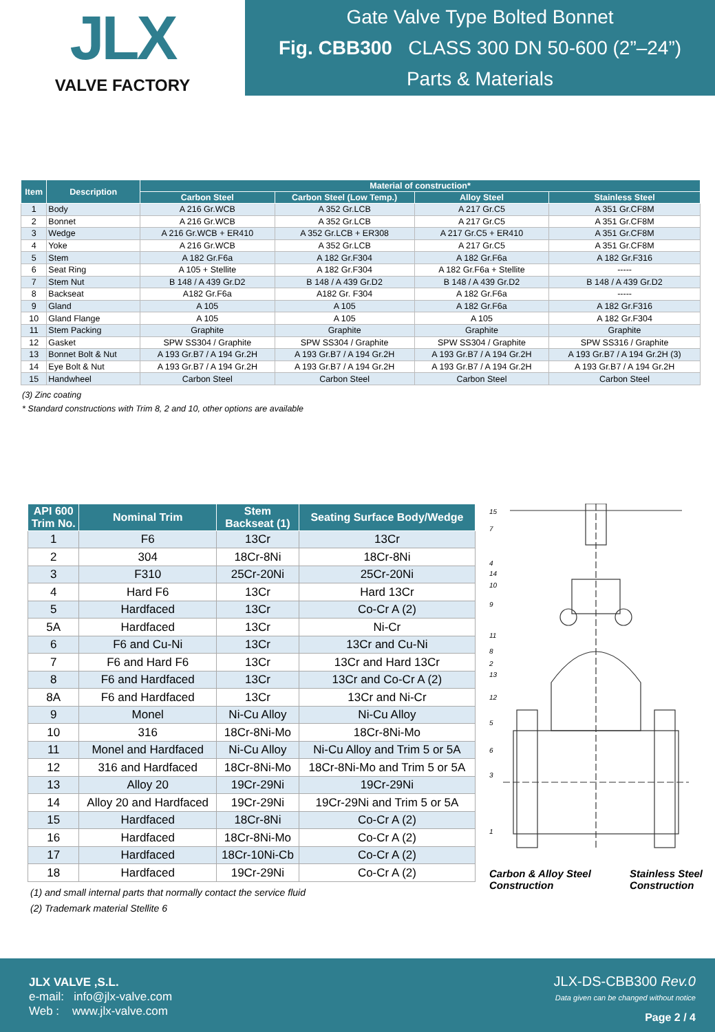JLX
VALVE FACTORY
Gate Valve Type Bolted Bonnet
Fig. CBB300 CLASS 300 DN 50-600 (2”–24”)
Parts & Materials
| Item | Description | Material of construction* | | | |
| --- | --- | --- | --- | --- | --- |
| | | Carbon Steel | Carbon Steel (Low Temp.) | Alloy Steel | Stainless Steel |
| 1 | Body | A 216 Gr.WCB | A 352 Gr.LCB | A 217 Gr.C5 | A 351 Gr.CF8M |
| 2 | Bonnet | A 216 Gr.WCB | A 352 Gr.LCB | A 217 Gr.C5 | A 351 Gr.CF8M |
| 3 | Wedge | A 216 Gr.WCB + ER410 | A 352 Gr.LCB + ER308 | A 217 Gr.C5 + ER410 | A 351 Gr.CF8M |
| 4 | Yoke | A 216 Gr.WCB | A 352 Gr.LCB | A 217 Gr.C5 | A 351 Gr.CF8M |
| 5 | Stem | A 182 Gr.F6a | A 182 Gr.F304 | A 182 Gr.F6a | A 182 Gr.F316 |
| 6 | Seat Ring | A 105 + Stellite | A 182 Gr.F304 | A 182 Gr.F6a + Stellite | ----- |
| 7 | Stem Nut | B 148 / A 439 Gr.D2 | B 148 / A 439 Gr.D2 | B 148 / A 439 Gr.D2 | B 148 / A 439 Gr.D2 |
| 8 | Backseat | A182 Gr.F6a | A182 Gr. F304 | A 182 Gr.F6a | ----- |
| 9 | Gland | A 105 | A 105 | A 182 Gr.F6a | A 182 Gr.F316 |
| 10 | Gland Flange | A 105 | A 105 | A 105 | A 182 Gr.F304 |
| 11 | Stem Packing | Graphite | Graphite | Graphite | Graphite |
| 12 | Gasket | SPW SS304 / Graphite | SPW SS304 / Graphite | SPW SS304 / Graphite | SPW SS316 / Graphite |
| 13 | Bonnet Bolt & Nut | A 193 Gr.B7 / A 194 Gr.2H | A 193 Gr.B7 / A 194 Gr.2H | A 193 Gr.B7 / A 194 Gr.2H | A 193 Gr.B7 / A 194 Gr.2H (3) |
| 14 | Eye Bolt & Nut | A 193 Gr.B7 / A 194 Gr.2H | A 193 Gr.B7 / A 194 Gr.2H | A 193 Gr.B7 / A 194 Gr.2H | A 193 Gr.B7 / A 194 Gr.2H |
| 15 | Handwheel | Carbon Steel | Carbon Steel | Carbon Steel | Carbon Steel |
(3) Zinc coating
* Standard constructions with Trim 8, 2 and 10, other options are available
| API 600 Trim No. | Nominal Trim | Stem Backseat (1) | Seating Surface Body/Wedge |
| --- | --- | --- | --- |
| 1 | F6 | 13Cr | 13Cr |
| 2 | 304 | 18Cr-8Ni | 18Cr-8Ni |
| 3 | F310 | 25Cr-20Ni | 25Cr-20Ni |
| 4 | Hard F6 | 13Cr | Hard 13Cr |
| 5 | Hardfaced | 13Cr | Co-Cr A (2) |
| 5A | Hardfaced | 13Cr | Ni-Cr |
| 6 | F6 and Cu-Ni | 13Cr | 13Cr and Cu-Ni |
| 7 | F6 and Hard F6 | 13Cr | 13Cr and Hard 13Cr |
| 8 | F6 and Hardfaced | 13Cr | 13Cr and Co-Cr A (2) |
| 8A | F6 and Hardfaced | 13Cr | 13Cr and Ni-Cr |
| 9 | Monel | Ni-Cu Alloy | Ni-Cu Alloy |
| 10 | 316 | 18Cr-8Ni-Mo | 18Cr-8Ni-Mo |
| 11 | Monel and Hardfaced | Ni-Cu Alloy | Ni-Cu Alloy and Trim 5 or 5A |
| 12 | 316 and Hardfaced | 18Cr-8Ni-Mo | 18Cr-8Ni-Mo and Trim 5 or 5A |
| 13 | Alloy 20 | 19Cr-29Ni | 19Cr-29Ni |
| 14 | Alloy 20 and Hardfaced | 19Cr-29Ni | 19Cr-29Ni and Trim 5 or 5A |
| 15 | Hardfaced | 18Cr-8Ni | Co-Cr A (2) |
| 16 | Hardfaced | 18Cr-8Ni-Mo | Co-Cr A (2) |
| 17 | Hardfaced | 18Cr-10Ni-Cb | Co-Cr A (2) |
| 18 | Hardfaced | 19Cr-29Ni | Co-Cr A (2) |
(1) and small internal parts that normally contact the service fluid
(2) Trademark material Stellite 6
15
7
4
14
10
9
11
8
2
13
12
5
6
3
1
Carbon & Alloy Steel
Construction
Stainless Steel
Construction
JLX VALVE ,S.L.
e-mail: info@jlx-valve.com
Web : www.jlx-valve.com
JLX-DS-CBB300 Rev.0
Data given can be changed without notice
Page 2 / 4